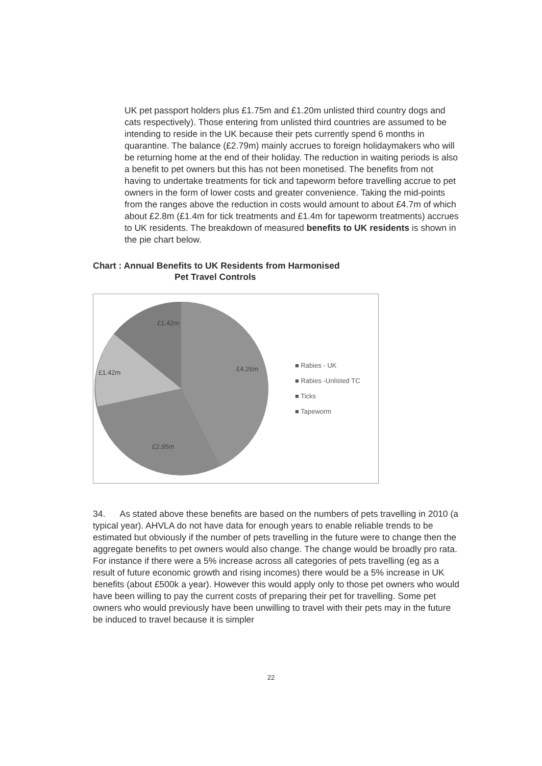UK pet passport holders plus £1.75m and £1.20m unlisted third country dogs and cats respectively). Those entering from unlisted third countries are assumed to be intending to reside in the UK because their pets currently spend 6 months in quarantine. The balance (£2.79m) mainly accrues to foreign holidaymakers who will be returning home at the end of their holiday. The reduction in waiting periods is also a benefit to pet owners but this has not been monetised. The benefits from not having to undertake treatments for tick and tapeworm before travelling accrue to pet owners in the form of lower costs and greater convenience. Taking the mid-points from the ranges above the reduction in costs would amount to about £4.7m of which about £2.8m (£1.4m for tick treatments and £1.4m for tapeworm treatments) accrues to UK residents. The breakdown of measured benefits to UK residents is shown in the pie chart below.
Chart : Annual Benefits to UK Residents from Harmonised
Pet Travel Controls
£1.42m
£4.26m
£1.42m
£2.95m
■ Rabies - UK
■ Rabies -Unlisted TC
■ Ticks
■ Tapeworm
34. As stated above these benefits are based on the numbers of pets travelling in 2010 (a typical year). AHVLA do not have data for enough years to enable reliable trends to be estimated but obviously if the number of pets travelling in the future were to change then the aggregate benefits to pet owners would also change. The change would be broadly pro rata. For instance if there were a 5% increase across all categories of pets travelling (eg as a result of future economic growth and rising incomes) there would be a 5% increase in UK benefits (about £500k a year). However this would apply only to those pet owners who would have been willing to pay the current costs of preparing their pet for travelling. Some pet owners who would previously have been unwilling to travel with their pets may in the future be induced to travel because it is simpler
22